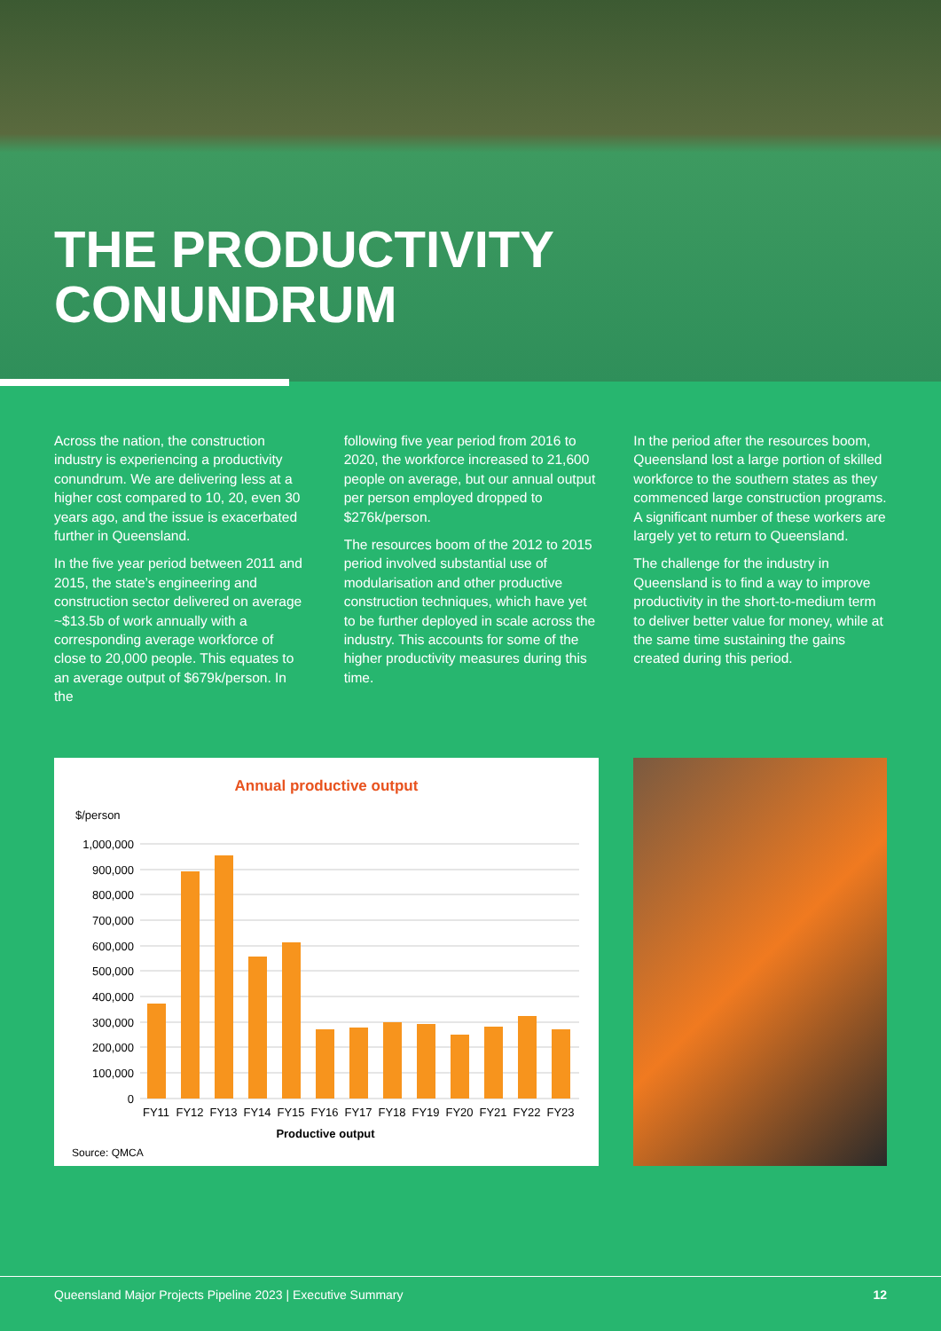THE PRODUCTIVITY
CONUNDRUM
Across the nation, the construction industry is experiencing a productivity conundrum. We are delivering less at a higher cost compared to 10, 20, even 30 years ago, and the issue is exacerbated further in Queensland.
In the five year period between 2011 and 2015, the state’s engineering and construction sector delivered on average ~$13.5b of work annually with a corresponding average workforce of close to 20,000 people. This equates to an average output of $679k/person. In the
following five year period from 2016 to 2020, the workforce increased to 21,600 people on average, but our annual output per person employed dropped to $276k/person.
The resources boom of the 2012 to 2015 period involved substantial use of modularisation and other productive construction techniques, which have yet to be further deployed in scale across the industry. This accounts for some of the higher productivity measures during this time.
In the period after the resources boom, Queensland lost a large portion of skilled workforce to the southern states as they commenced large construction programs. A significant number of these workers are largely yet to return to Queensland.
The challenge for the industry in Queensland is to find a way to improve productivity in the short-to-medium term to deliver better value for money, while at the same time sustaining the gains created during this period.
Annual productive output
$/person
1,000,000
900,000
800,000
700,000
600,000
500,000
400,000
300,000
200,000
100,000
0
FY11
FY12
FY13
FY14
FY15
FY16
FY17
FY18
FY19
FY20
FY21
FY22
FY23
Productive output
Source: QMCA
Queensland Major Projects Pipeline 2023 | Executive Summary 12